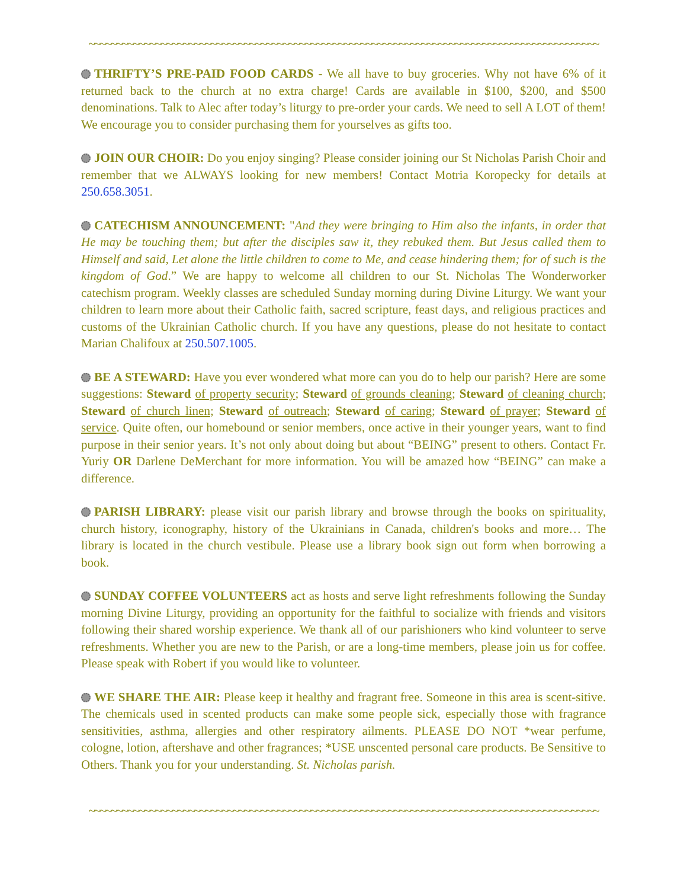~~~~~~~~~~~~~~~~~~~~~~~~~~~~~~~~~~~~~~~~~~~~~~~~~~~~~~~~~~~~~~~~~~~~~~~~~~~~~~~~~~~~~~~~~~~~
THRIFTY’S PRE-PAID FOOD CARDS - We all have to buy groceries. Why not have 6% of it returned back to the church at no extra charge! Cards are available in $100, $200, and $500 denominations. Talk to Alec after today’s liturgy to pre-order your cards. We need to sell A LOT of them! We encourage you to consider purchasing them for yourselves as gifts too.
JOIN OUR CHOIR: Do you enjoy singing? Please consider joining our St Nicholas Parish Choir and remember that we ALWAYS looking for new members! Contact Motria Koropecky for details at 250.658.3051.
CATECHISM ANNOUNCEMENT: "And they were bringing to Him also the infants, in order that He may be touching them; but after the disciples saw it, they rebuked them. But Jesus called them to Himself and said, Let alone the little children to come to Me, and cease hindering them; for of such is the kingdom of God.” We are happy to welcome all children to our St. Nicholas The Wonderworker catechism program. Weekly classes are scheduled Sunday morning during Divine Liturgy. We want your children to learn more about their Catholic faith, sacred scripture, feast days, and religious practices and customs of the Ukrainian Catholic church. If you have any questions, please do not hesitate to contact Marian Chalifoux at 250.507.1005.
BE A STEWARD: Have you ever wondered what more can you do to help our parish? Here are some suggestions: Steward of property security; Steward of grounds cleaning; Steward of cleaning church; Steward of church linen; Steward of outreach; Steward of caring; Steward of prayer; Steward of service. Quite often, our homebound or senior members, once active in their younger years, want to find purpose in their senior years. It’s not only about doing but about “BEING” present to others. Contact Fr. Yuriy OR Darlene DeMerchant for more information. You will be amazed how “BEING” can make a difference.
PARISH LIBRARY: please visit our parish library and browse through the books on spirituality, church history, iconography, history of the Ukrainians in Canada, children's books and more… The library is located in the church vestibule. Please use a library book sign out form when borrowing a book.
SUNDAY COFFEE VOLUNTEERS act as hosts and serve light refreshments following the Sunday morning Divine Liturgy, providing an opportunity for the faithful to socialize with friends and visitors following their shared worship experience. We thank all of our parishioners who kind volunteer to serve refreshments. Whether you are new to the Parish, or are a long-time members, please join us for coffee. Please speak with Robert if you would like to volunteer.
WE SHARE THE AIR: Please keep it healthy and fragrant free. Someone in this area is scent-sitive. The chemicals used in scented products can make some people sick, especially those with fragrance sensitivities, asthma, allergies and other respiratory ailments. PLEASE DO NOT *wear perfume, cologne, lotion, aftershave and other fragrances; *USE unscented personal care products. Be Sensitive to Others. Thank you for your understanding. St. Nicholas parish.
~~~~~~~~~~~~~~~~~~~~~~~~~~~~~~~~~~~~~~~~~~~~~~~~~~~~~~~~~~~~~~~~~~~~~~~~~~~~~~~~~~~~~~~~~~~~